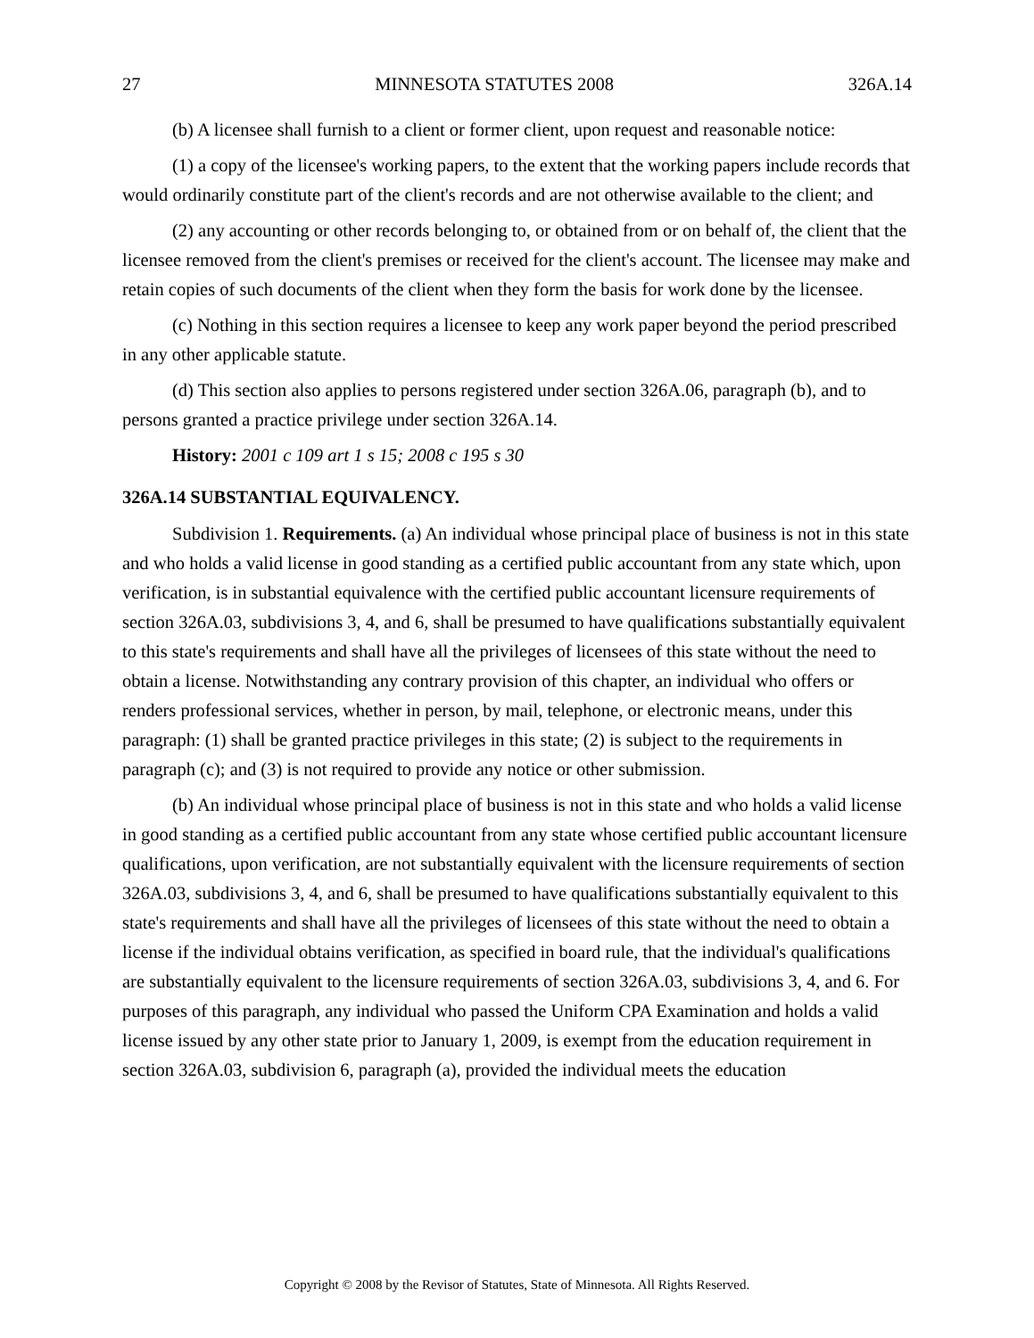27 MINNESOTA STATUTES 2008 326A.14
(b) A licensee shall furnish to a client or former client, upon request and reasonable notice:
(1) a copy of the licensee's working papers, to the extent that the working papers include records that would ordinarily constitute part of the client's records and are not otherwise available to the client; and
(2) any accounting or other records belonging to, or obtained from or on behalf of, the client that the licensee removed from the client's premises or received for the client's account. The licensee may make and retain copies of such documents of the client when they form the basis for work done by the licensee.
(c) Nothing in this section requires a licensee to keep any work paper beyond the period prescribed in any other applicable statute.
(d) This section also applies to persons registered under section 326A.06, paragraph (b), and to persons granted a practice privilege under section 326A.14.
History: 2001 c 109 art 1 s 15; 2008 c 195 s 30
326A.14 SUBSTANTIAL EQUIVALENCY.
Subdivision 1. Requirements. (a) An individual whose principal place of business is not in this state and who holds a valid license in good standing as a certified public accountant from any state which, upon verification, is in substantial equivalence with the certified public accountant licensure requirements of section 326A.03, subdivisions 3, 4, and 6, shall be presumed to have qualifications substantially equivalent to this state's requirements and shall have all the privileges of licensees of this state without the need to obtain a license. Notwithstanding any contrary provision of this chapter, an individual who offers or renders professional services, whether in person, by mail, telephone, or electronic means, under this paragraph: (1) shall be granted practice privileges in this state; (2) is subject to the requirements in paragraph (c); and (3) is not required to provide any notice or other submission.
(b) An individual whose principal place of business is not in this state and who holds a valid license in good standing as a certified public accountant from any state whose certified public accountant licensure qualifications, upon verification, are not substantially equivalent with the licensure requirements of section 326A.03, subdivisions 3, 4, and 6, shall be presumed to have qualifications substantially equivalent to this state's requirements and shall have all the privileges of licensees of this state without the need to obtain a license if the individual obtains verification, as specified in board rule, that the individual's qualifications are substantially equivalent to the licensure requirements of section 326A.03, subdivisions 3, 4, and 6. For purposes of this paragraph, any individual who passed the Uniform CPA Examination and holds a valid license issued by any other state prior to January 1, 2009, is exempt from the education requirement in section 326A.03, subdivision 6, paragraph (a), provided the individual meets the education
Copyright © 2008 by the Revisor of Statutes, State of Minnesota. All Rights Reserved.